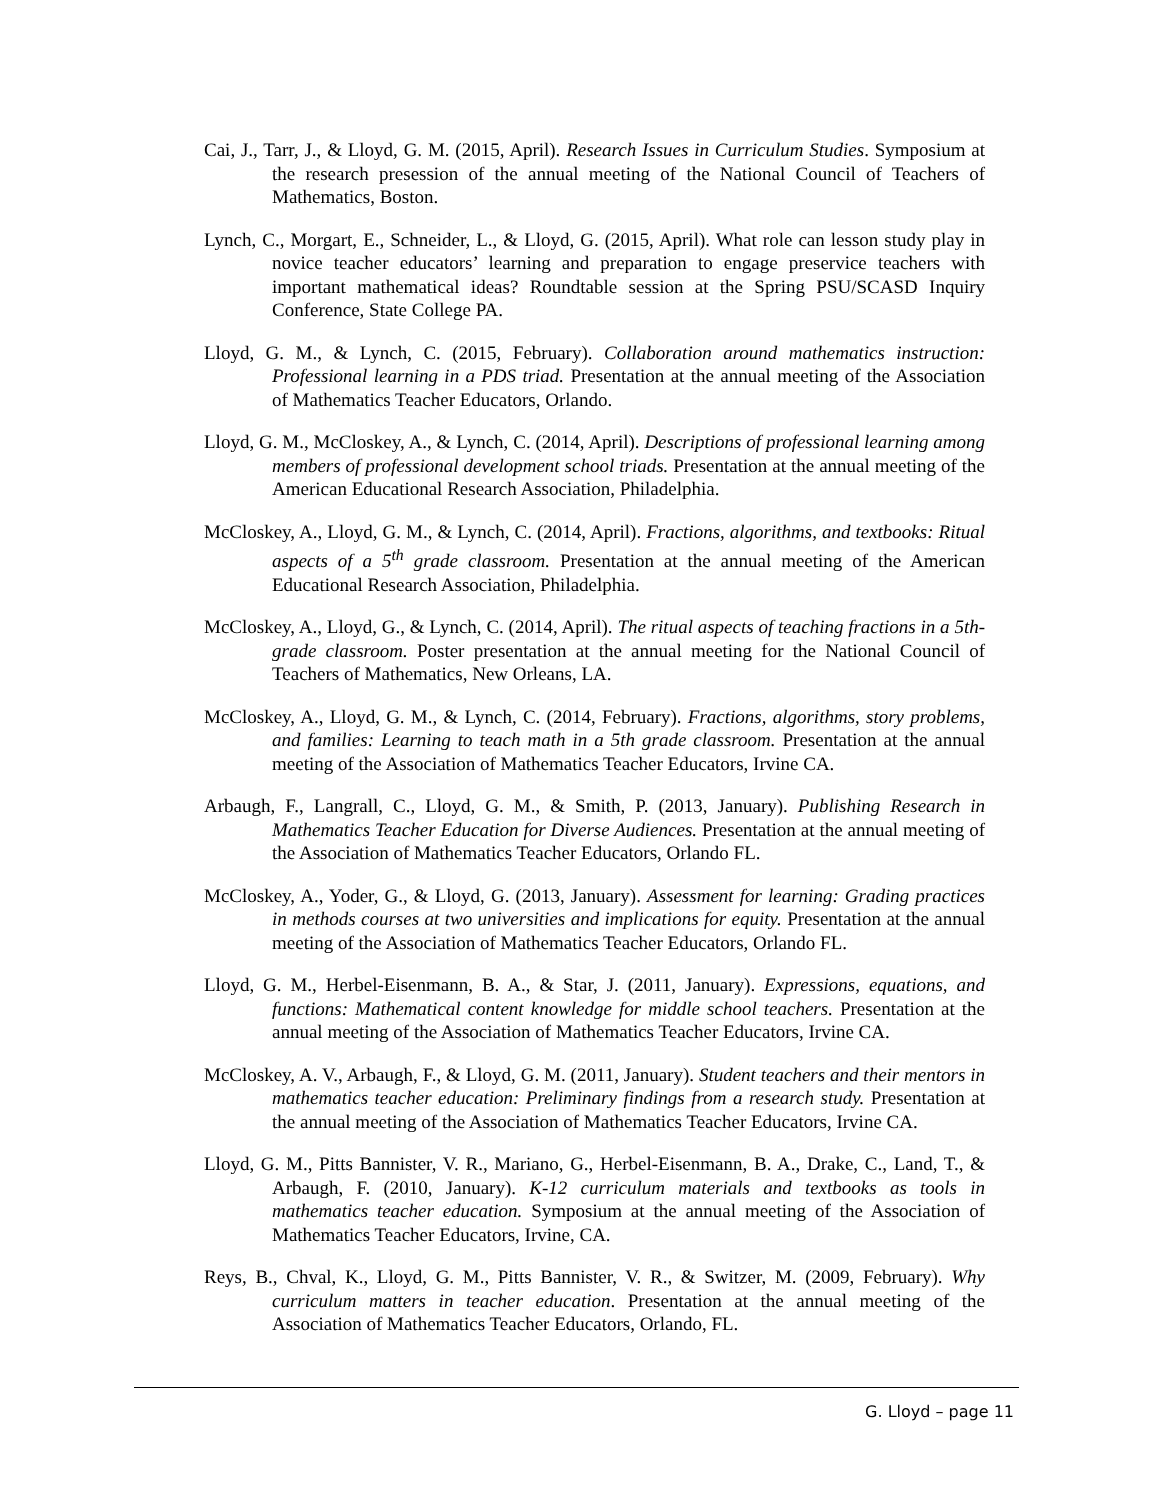Cai, J., Tarr, J., & Lloyd, G. M. (2015, April). Research Issues in Curriculum Studies. Symposium at the research presession of the annual meeting of the National Council of Teachers of Mathematics, Boston.
Lynch, C., Morgart, E., Schneider, L., & Lloyd, G. (2015, April). What role can lesson study play in novice teacher educators’ learning and preparation to engage preservice teachers with important mathematical ideas? Roundtable session at the Spring PSU/SCASD Inquiry Conference, State College PA.
Lloyd, G. M., & Lynch, C. (2015, February). Collaboration around mathematics instruction: Professional learning in a PDS triad. Presentation at the annual meeting of the Association of Mathematics Teacher Educators, Orlando.
Lloyd, G. M., McCloskey, A., & Lynch, C. (2014, April). Descriptions of professional learning among members of professional development school triads. Presentation at the annual meeting of the American Educational Research Association, Philadelphia.
McCloskey, A., Lloyd, G. M., & Lynch, C. (2014, April). Fractions, algorithms, and textbooks: Ritual aspects of a 5<sup>th</sup> grade classroom. Presentation at the annual meeting of the American Educational Research Association, Philadelphia.
McCloskey, A., Lloyd, G., & Lynch, C. (2014, April). The ritual aspects of teaching fractions in a 5th-grade classroom. Poster presentation at the annual meeting for the National Council of Teachers of Mathematics, New Orleans, LA.
McCloskey, A., Lloyd, G. M., & Lynch, C. (2014, February). Fractions, algorithms, story problems, and families: Learning to teach math in a 5th grade classroom. Presentation at the annual meeting of the Association of Mathematics Teacher Educators, Irvine CA.
Arbaugh, F., Langrall, C., Lloyd, G. M., & Smith, P. (2013, January). Publishing Research in Mathematics Teacher Education for Diverse Audiences. Presentation at the annual meeting of the Association of Mathematics Teacher Educators, Orlando FL.
McCloskey, A., Yoder, G., & Lloyd, G. (2013, January). Assessment for learning: Grading practices in methods courses at two universities and implications for equity. Presentation at the annual meeting of the Association of Mathematics Teacher Educators, Orlando FL.
Lloyd, G. M., Herbel-Eisenmann, B. A., & Star, J. (2011, January). Expressions, equations, and functions: Mathematical content knowledge for middle school teachers. Presentation at the annual meeting of the Association of Mathematics Teacher Educators, Irvine CA.
McCloskey, A. V., Arbaugh, F., & Lloyd, G. M. (2011, January). Student teachers and their mentors in mathematics teacher education: Preliminary findings from a research study. Presentation at the annual meeting of the Association of Mathematics Teacher Educators, Irvine CA.
Lloyd, G. M., Pitts Bannister, V. R., Mariano, G., Herbel-Eisenmann, B. A., Drake, C., Land, T., & Arbaugh, F. (2010, January). K-12 curriculum materials and textbooks as tools in mathematics teacher education. Symposium at the annual meeting of the Association of Mathematics Teacher Educators, Irvine, CA.
Reys, B., Chval, K., Lloyd, G. M., Pitts Bannister, V. R., & Switzer, M. (2009, February). Why curriculum matters in teacher education. Presentation at the annual meeting of the Association of Mathematics Teacher Educators, Orlando, FL.
G. Lloyd – page 11